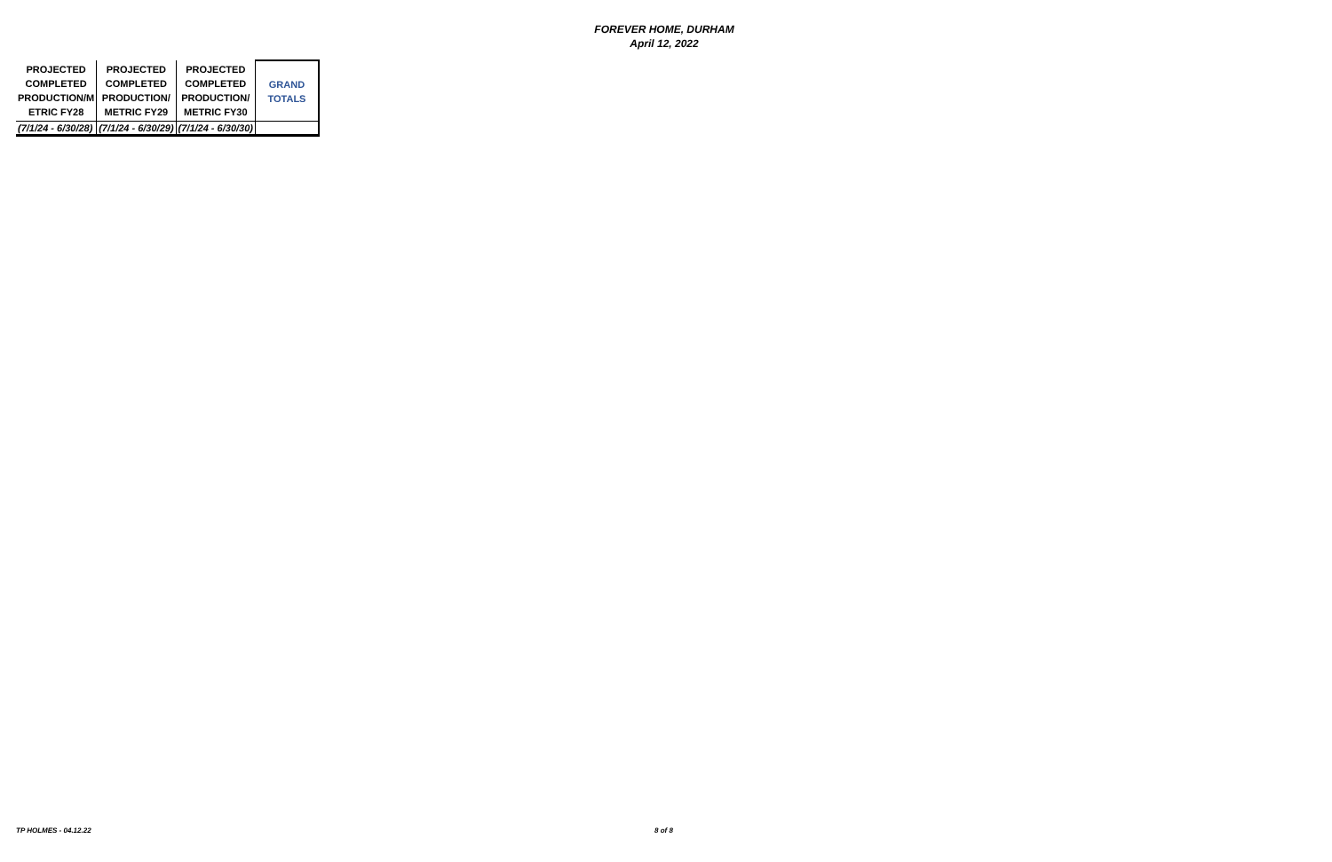FOREVER HOME, DURHAM
April 12, 2022
| PROJECTED COMPLETED PRODUCTION/M ETRIC FY28 | PROJECTED COMPLETED PRODUCTION/ METRIC FY29 | PROJECTED COMPLETED PRODUCTION/ METRIC FY30 | GRAND TOTALS |
| --- | --- | --- | --- |
| (7/1/24 - 6/30/28) | (7/1/24 - 6/30/29) | (7/1/24 - 6/30/30) | |
TP HOLMES - 04.12.22 8 of 8